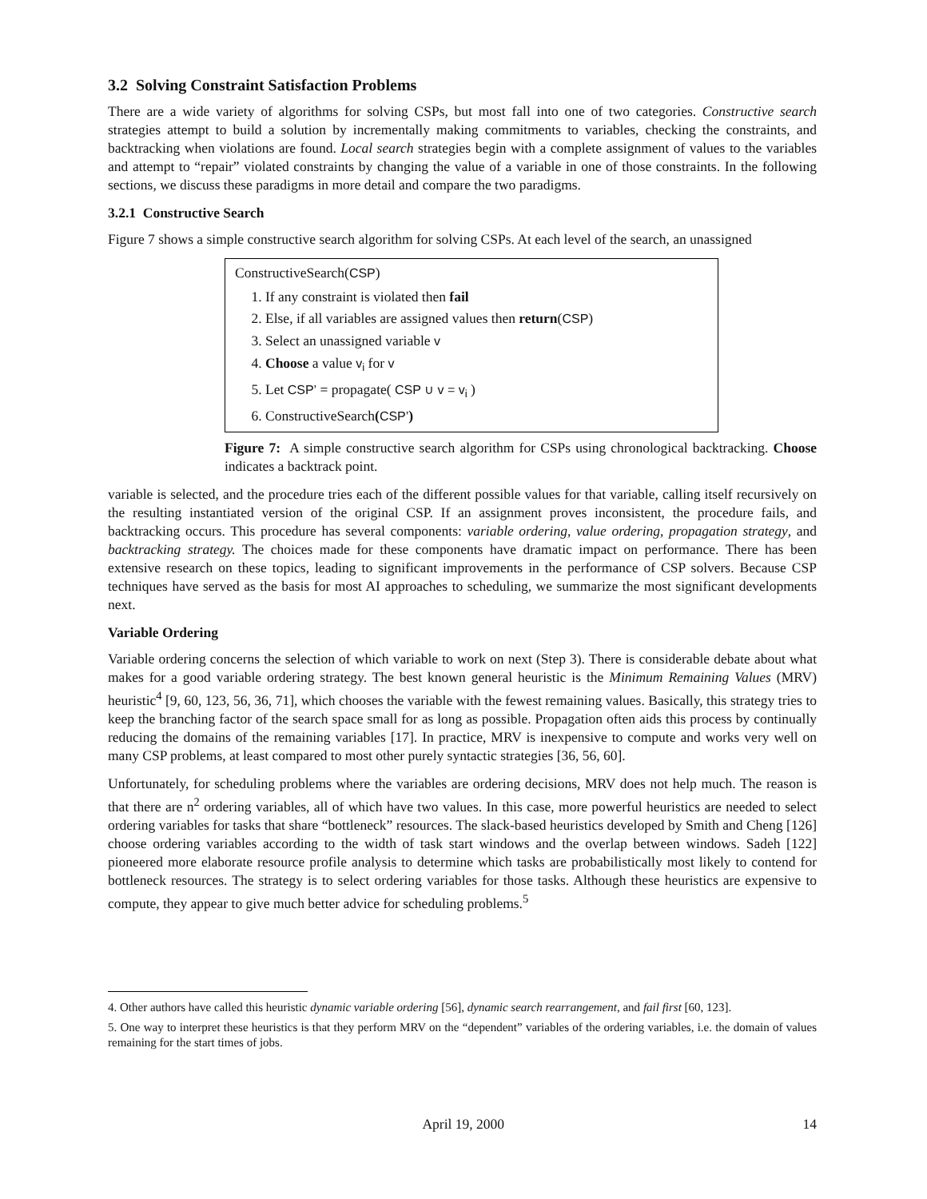3.2 Solving Constraint Satisfaction Problems
There are a wide variety of algorithms for solving CSPs, but most fall into one of two categories. Constructive search strategies attempt to build a solution by incrementally making commitments to variables, checking the constraints, and backtracking when violations are found. Local search strategies begin with a complete assignment of values to the variables and attempt to “repair” violated constraints by changing the value of a variable in one of those constraints. In the following sections, we discuss these paradigms in more detail and compare the two paradigms.
3.2.1 Constructive Search
Figure 7 shows a simple constructive search algorithm for solving CSPs. At each level of the search, an unassigned
ConstructiveSearch(CSP)
1. If any constraint is violated then fail
2. Else, if all variables are assigned values then return(CSP)
3. Select an unassigned variable v
4. Choose a value v<sub>i</sub> for v
5. Let CSP’ = propagate( CSP ∪ v = v<sub>i</sub> )
6. ConstructiveSearch(CSP’)
Figure 7: A simple constructive search algorithm for CSPs using chronological backtracking. Choose indicates a backtrack point.
variable is selected, and the procedure tries each of the different possible values for that variable, calling itself recursively on the resulting instantiated version of the original CSP. If an assignment proves inconsistent, the procedure fails, and backtracking occurs. This procedure has several components: variable ordering, value ordering, propagation strategy, and backtracking strategy. The choices made for these components have dramatic impact on performance. There has been extensive research on these topics, leading to significant improvements in the performance of CSP solvers. Because CSP techniques have served as the basis for most AI approaches to scheduling, we summarize the most significant developments next.
Variable Ordering
Variable ordering concerns the selection of which variable to work on next (Step 3). There is considerable debate about what makes for a good variable ordering strategy. The best known general heuristic is the Minimum Remaining Values (MRV) heuristic<sup>4</sup> [9, 60, 123, 56, 36, 71], which chooses the variable with the fewest remaining values. Basically, this strategy tries to keep the branching factor of the search space small for as long as possible. Propagation often aids this process by continually reducing the domains of the remaining variables [17]. In practice, MRV is inexpensive to compute and works very well on many CSP problems, at least compared to most other purely syntactic strategies [36, 56, 60].
Unfortunately, for scheduling problems where the variables are ordering decisions, MRV does not help much. The reason is that there are n<sup>2</sup> ordering variables, all of which have two values. In this case, more powerful heuristics are needed to select ordering variables for tasks that share “bottleneck” resources. The slack-based heuristics developed by Smith and Cheng [126] choose ordering variables according to the width of task start windows and the overlap between windows. Sadeh [122] pioneered more elaborate resource profile analysis to determine which tasks are probabilistically most likely to contend for bottleneck resources. The strategy is to select ordering variables for those tasks. Although these heuristics are expensive to compute, they appear to give much better advice for scheduling problems.<sup>5</sup>
4. Other authors have called this heuristic dynamic variable ordering [56], dynamic search rearrangement, and fail first [60, 123].
5. One way to interpret these heuristics is that they perform MRV on the “dependent” variables of the ordering variables, i.e. the domain of values remaining for the start times of jobs.
April 19, 2000 14